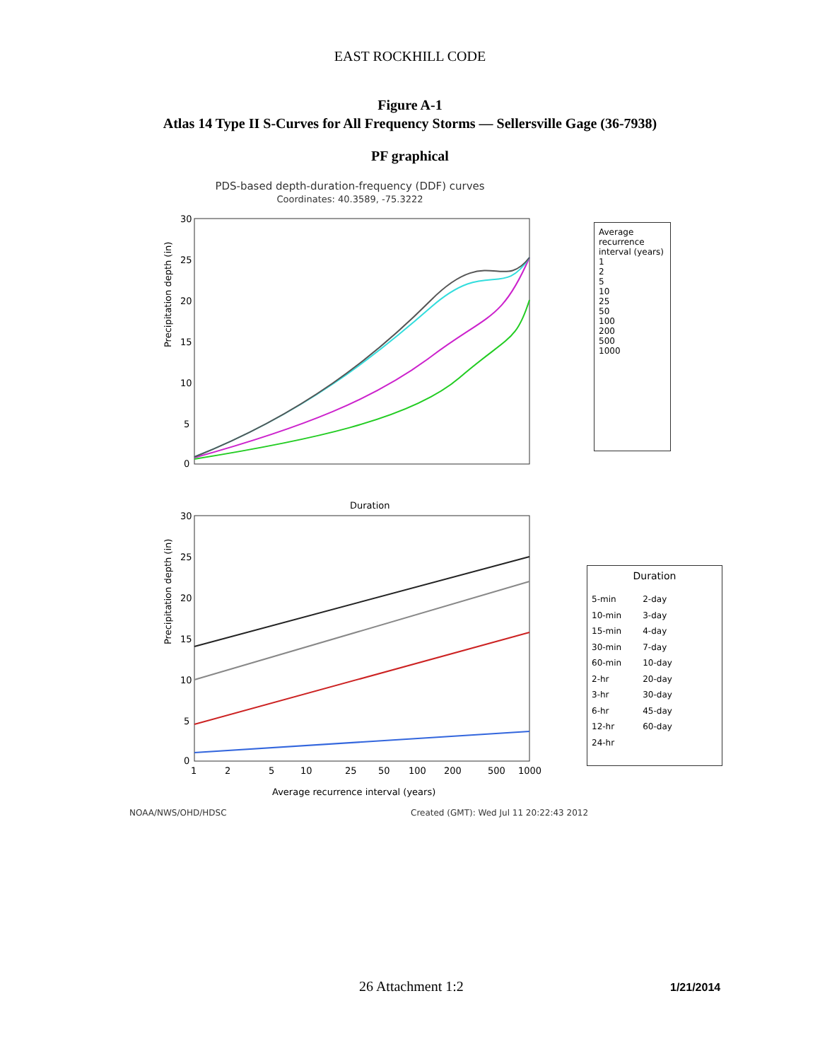EAST ROCKHILL CODE
Figure A-1
Atlas 14 Type II S-Curves for All Frequency Storms — Sellersville Gage (36-7938)
PF graphical
PDS-based depth-duration-frequency (DDF) curves
Coordinates: 40.3589, -75.3222
Precipitation depth (in)
30
25
20
15
10
5
0
Duration
Average recurrence interval (years)
1
2
5
10
25
50
100
200
500
1000
Precipitation depth (in)
30
25
20
15
10
5
0
1
2
5
10
25
50
100
200
500
1000
Average recurrence interval (years)
Duration
5-min
10-min
15-min
30-min
60-min
2-hr
3-hr
6-hr
12-hr
24-hr
2-day
3-day
4-day
7-day
10-day
20-day
30-day
45-day
60-day
NOAA/NWS/OHD/HDSC Created (GMT): Wed Jul 11 20:22:43 2012
26 Attachment 1:2 1/21/2014